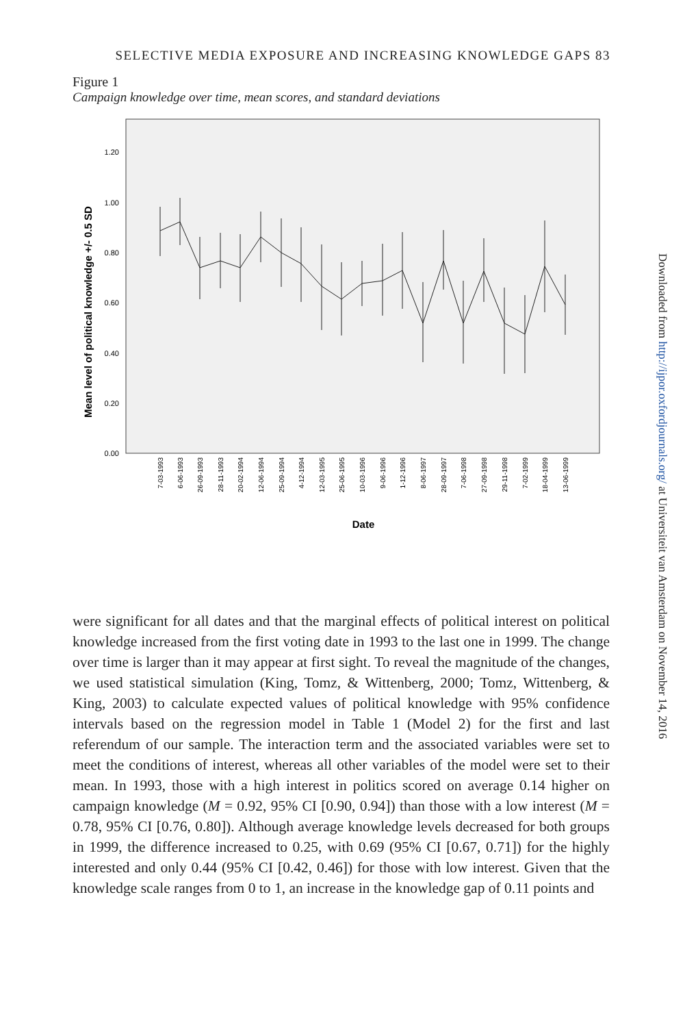SELECTIVE MEDIA EXPOSURE AND INCREASING KNOWLEDGE GAPS 83
Figure 1
Campaign knowledge over time, mean scores, and standard deviations
1.20
1.00
0.80
0.60
0.40
0.20
0.00
Mean level of political knowledge +/- 0.5 SD
7-03-1993
6-06-1993
26-09-1993
28-11-1993
20-02-1994
12-06-1994
25-09-1994
4-12-1994
12-03-1995
25-06-1995
10-03-1996
9-06-1996
1-12-1996
8-06-1997
28-09-1997
7-06-1998
27-09-1998
29-11-1998
7-02-1999
18-04-1999
13-06-1999
Date
were significant for all dates and that the marginal effects of political interest on political knowledge increased from the first voting date in 1993 to the last one in 1999. The change over time is larger than it may appear at first sight. To reveal the magnitude of the changes, we used statistical simulation (King, Tomz, & Wittenberg, 2000; Tomz, Wittenberg, & King, 2003) to calculate expected values of political knowledge with 95% confidence intervals based on the regression model in Table 1 (Model 2) for the first and last referendum of our sample. The interaction term and the associated variables were set to meet the conditions of interest, whereas all other variables of the model were set to their mean. In 1993, those with a high interest in politics scored on average 0.14 higher on campaign knowledge (M = 0.92, 95% CI [0.90, 0.94]) than those with a low interest (M = 0.78, 95% CI [0.76, 0.80]). Although average knowledge levels decreased for both groups in 1999, the difference increased to 0.25, with 0.69 (95% CI [0.67, 0.71]) for the highly interested and only 0.44 (95% CI [0.42, 0.46]) for those with low interest. Given that the knowledge scale ranges from 0 to 1, an increase in the knowledge gap of 0.11 points and
Downloaded from http://ijpor.oxfordjournals.org/ at Universiteit van Amsterdam on November 14, 2016